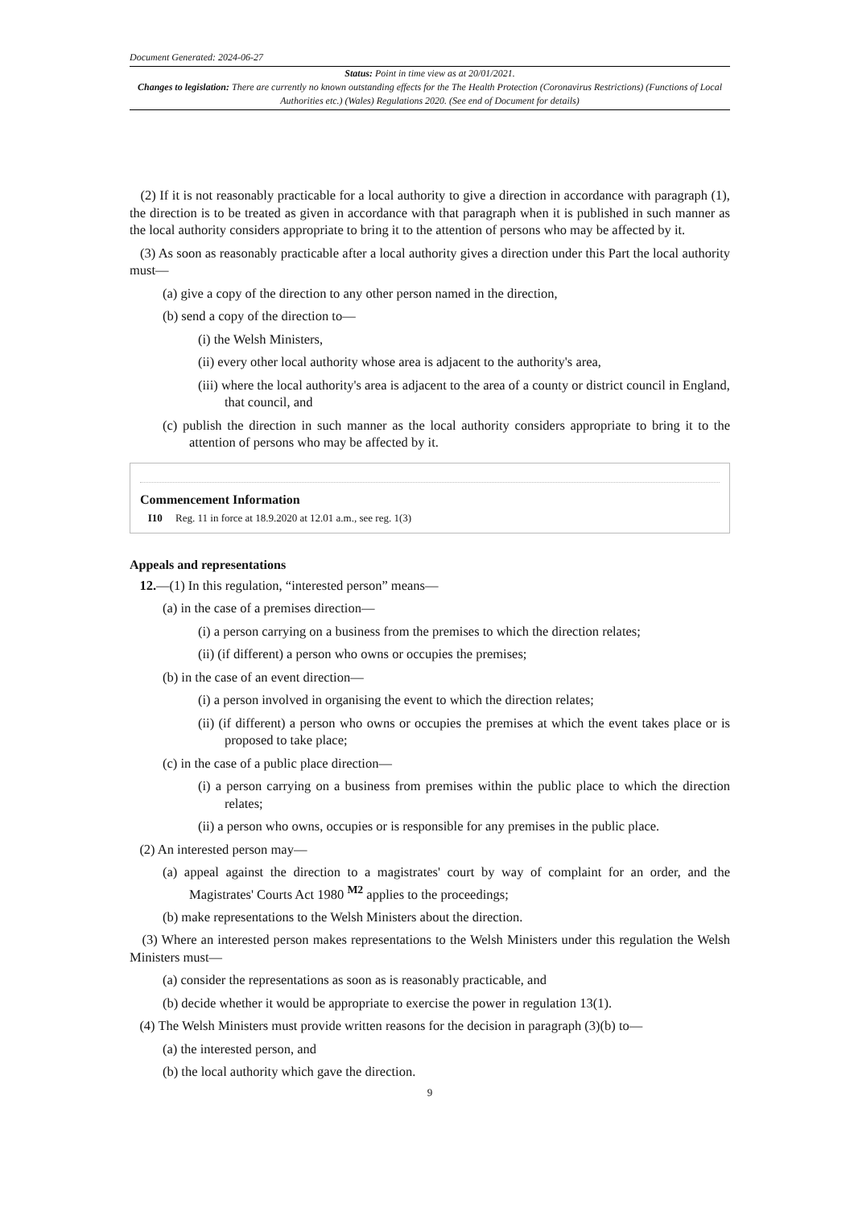Document Generated: 2024-06-27
Status: Point in time view as at 20/01/2021.
Changes to legislation: There are currently no known outstanding effects for the The Health Protection (Coronavirus Restrictions) (Functions of Local Authorities etc.) (Wales) Regulations 2020. (See end of Document for details)
(2) If it is not reasonably practicable for a local authority to give a direction in accordance with paragraph (1), the direction is to be treated as given in accordance with that paragraph when it is published in such manner as the local authority considers appropriate to bring it to the attention of persons who may be affected by it.
(3) As soon as reasonably practicable after a local authority gives a direction under this Part the local authority must—
(a) give a copy of the direction to any other person named in the direction,
(b) send a copy of the direction to—
(i) the Welsh Ministers,
(ii) every other local authority whose area is adjacent to the authority's area,
(iii) where the local authority's area is adjacent to the area of a county or district council in England, that council, and
(c) publish the direction in such manner as the local authority considers appropriate to bring it to the attention of persons who may be affected by it.
Commencement Information
I10 Reg. 11 in force at 18.9.2020 at 12.01 a.m., see reg. 1(3)
Appeals and representations
12.—(1) In this regulation, “interested person” means—
(a) in the case of a premises direction—
(i) a person carrying on a business from the premises to which the direction relates;
(ii) (if different) a person who owns or occupies the premises;
(b) in the case of an event direction—
(i) a person involved in organising the event to which the direction relates;
(ii) (if different) a person who owns or occupies the premises at which the event takes place or is proposed to take place;
(c) in the case of a public place direction—
(i) a person carrying on a business from premises within the public place to which the direction relates;
(ii) a person who owns, occupies or is responsible for any premises in the public place.
(2) An interested person may—
(a) appeal against the direction to a magistrates' court by way of complaint for an order, and the Magistrates' Courts Act 1980 <sup>M2</sup> applies to the proceedings;
(b) make representations to the Welsh Ministers about the direction.
(3) Where an interested person makes representations to the Welsh Ministers under this regulation the Welsh Ministers must—
(a) consider the representations as soon as is reasonably practicable, and
(b) decide whether it would be appropriate to exercise the power in regulation 13(1).
(4) The Welsh Ministers must provide written reasons for the decision in paragraph (3)(b) to—
(a) the interested person, and
(b) the local authority which gave the direction.
9